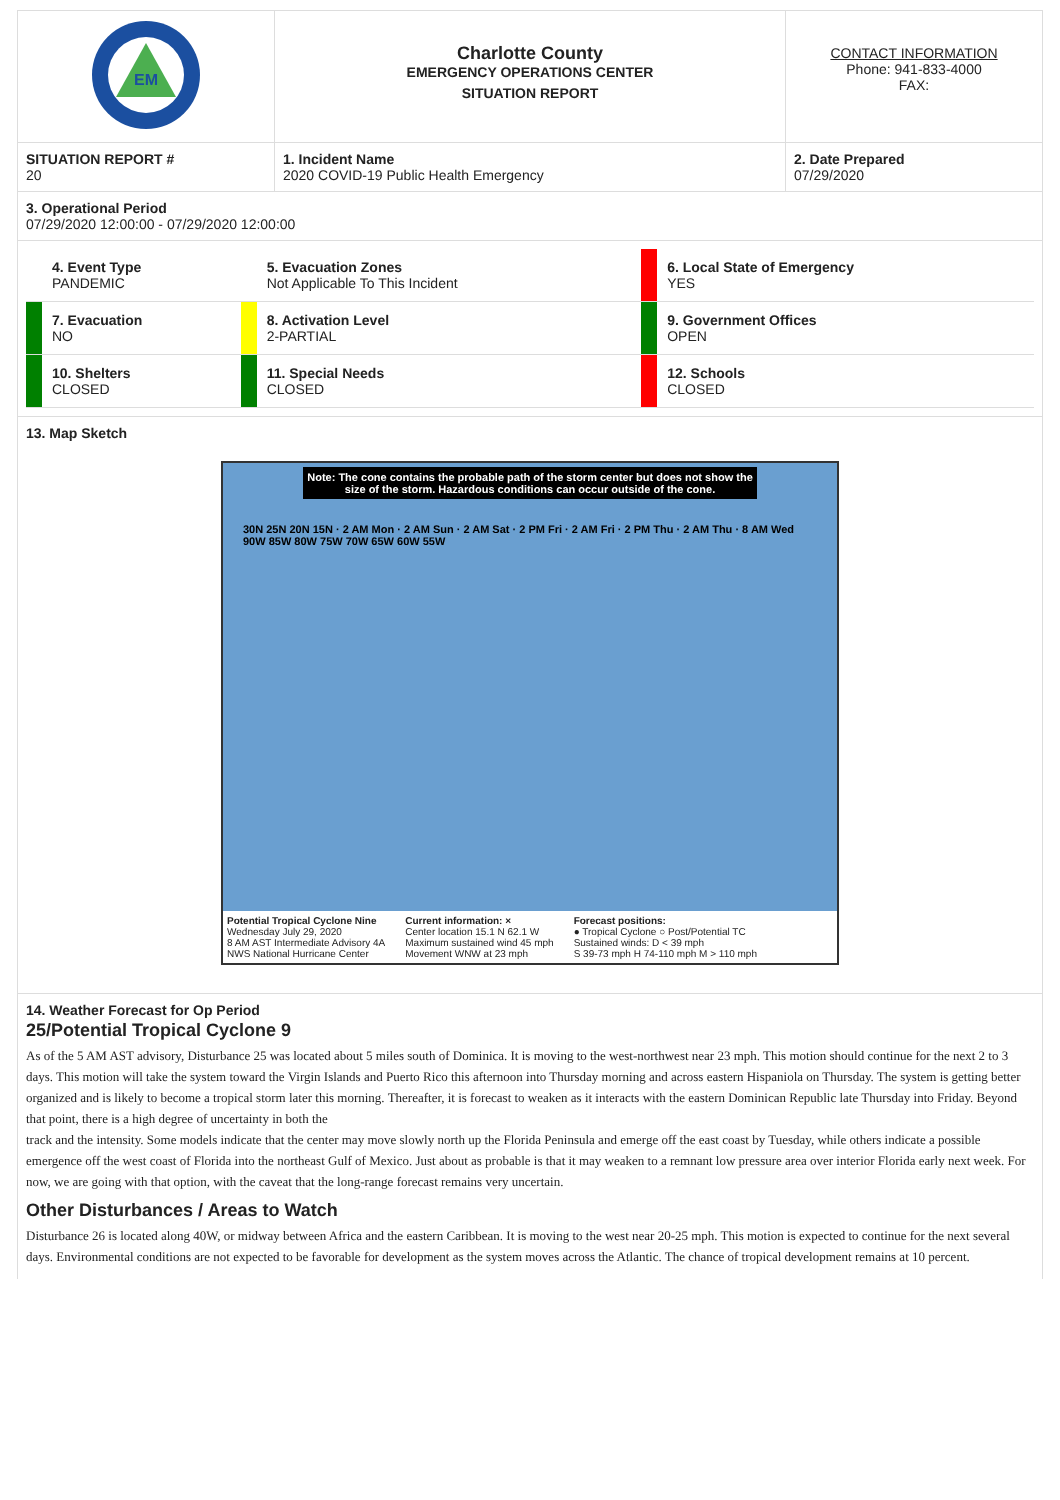| EM | Charlotte County EMERGENCY OPERATIONS CENTER SITUATION REPORT | CONTACT INFORMATION Phone: 941-833-4000 FAX: |
| SITUATION REPORT # 20 | 1. Incident Name 2020 COVID-19 Public Health Emergency | 2. Date Prepared 07/29/2020 |
| 3. Operational Period 07/29/2020 12:00:00 - 07/29/2020 12:00:00 | | |
| 4. Event Type PANDEMIC | 5. Evacuation Zones Not Applicable To This Incident | 6. Local State of Emergency YES |
| 7. Evacuation NO | 8. Activation Level 2-PARTIAL | 9. Government Offices OPEN |
| 10. Shelters CLOSED | 11. Special Needs CLOSED | 12. Schools CLOSED |
13. Map Sketch
Note: The cone contains the probable path of the storm center but does not show the size of the storm. Hazardous conditions can occur outside of the cone.
30N 25N 20N 15N · 2 AM Mon · 2 AM Sun · 2 AM Sat · 2 PM Fri · 2 AM Fri · 2 PM Thu · 2 AM Thu · 8 AM Wed
90W 85W 80W 75W 70W 65W 60W 55W
Potential Tropical Cyclone Nine
Wednesday July 29, 2020
8 AM AST Intermediate Advisory 4A
NWS National Hurricane Center
Current information: ×
Center location 15.1 N 62.1 W
Maximum sustained wind 45 mph
Movement WNW at 23 mph
Forecast positions:
● Tropical Cyclone ○ Post/Potential TC
Sustained winds: D < 39 mph
S 39-73 mph H 74-110 mph M > 110 mph
14. Weather Forecast for Op Period
25/Potential Tropical Cyclone 9
As of the 5 AM AST advisory, Disturbance 25 was located about 5 miles south of Dominica. It is moving to the west-northwest near 23 mph. This motion should continue for the next 2 to 3 days. This motion will take the system toward the Virgin Islands and Puerto Rico this afternoon into Thursday morning and across eastern Hispaniola on Thursday. The system is getting better organized and is likely to become a tropical storm later this morning. Thereafter, it is forecast to weaken as it interacts with the eastern Dominican Republic late Thursday into Friday. Beyond that point, there is a high degree of uncertainty in both the
track and the intensity. Some models indicate that the center may move slowly north up the Florida Peninsula and emerge off the east coast by Tuesday, while others indicate a possible emergence off the west coast of Florida into the northeast Gulf of Mexico. Just about as probable is that it may weaken to a remnant low pressure area over interior Florida early next week. For now, we are going with that option, with the caveat that the long-range forecast remains very uncertain.
Other Disturbances / Areas to Watch
Disturbance 26 is located along 40W, or midway between Africa and the eastern Caribbean. It is moving to the west near 20-25 mph. This motion is expected to continue for the next several days. Environmental conditions are not expected to be favorable for development as the system moves across the Atlantic. The chance of tropical development remains at 10 percent.